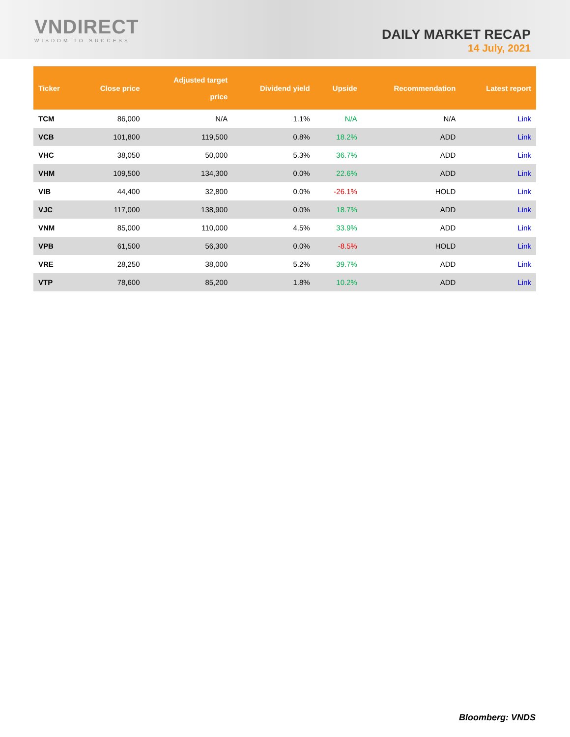VNDIRECT
WISDOM TO SUCCESS
DAILY MARKET RECAP
14 July, 2021
| Ticker | Close price | Adjusted target price | Dividend yield | Upside | Recommendation | Latest report |
| --- | --- | --- | --- | --- | --- | --- |
| TCM | 86,000 | N/A | 1.1% | N/A | N/A | Link |
| VCB | 101,800 | 119,500 | 0.8% | 18.2% | ADD | Link |
| VHC | 38,050 | 50,000 | 5.3% | 36.7% | ADD | Link |
| VHM | 109,500 | 134,300 | 0.0% | 22.6% | ADD | Link |
| VIB | 44,400 | 32,800 | 0.0% | -26.1% | HOLD | Link |
| VJC | 117,000 | 138,900 | 0.0% | 18.7% | ADD | Link |
| VNM | 85,000 | 110,000 | 4.5% | 33.9% | ADD | Link |
| VPB | 61,500 | 56,300 | 0.0% | -8.5% | HOLD | Link |
| VRE | 28,250 | 38,000 | 5.2% | 39.7% | ADD | Link |
| VTP | 78,600 | 85,200 | 1.8% | 10.2% | ADD | Link |
Bloomberg: VNDS